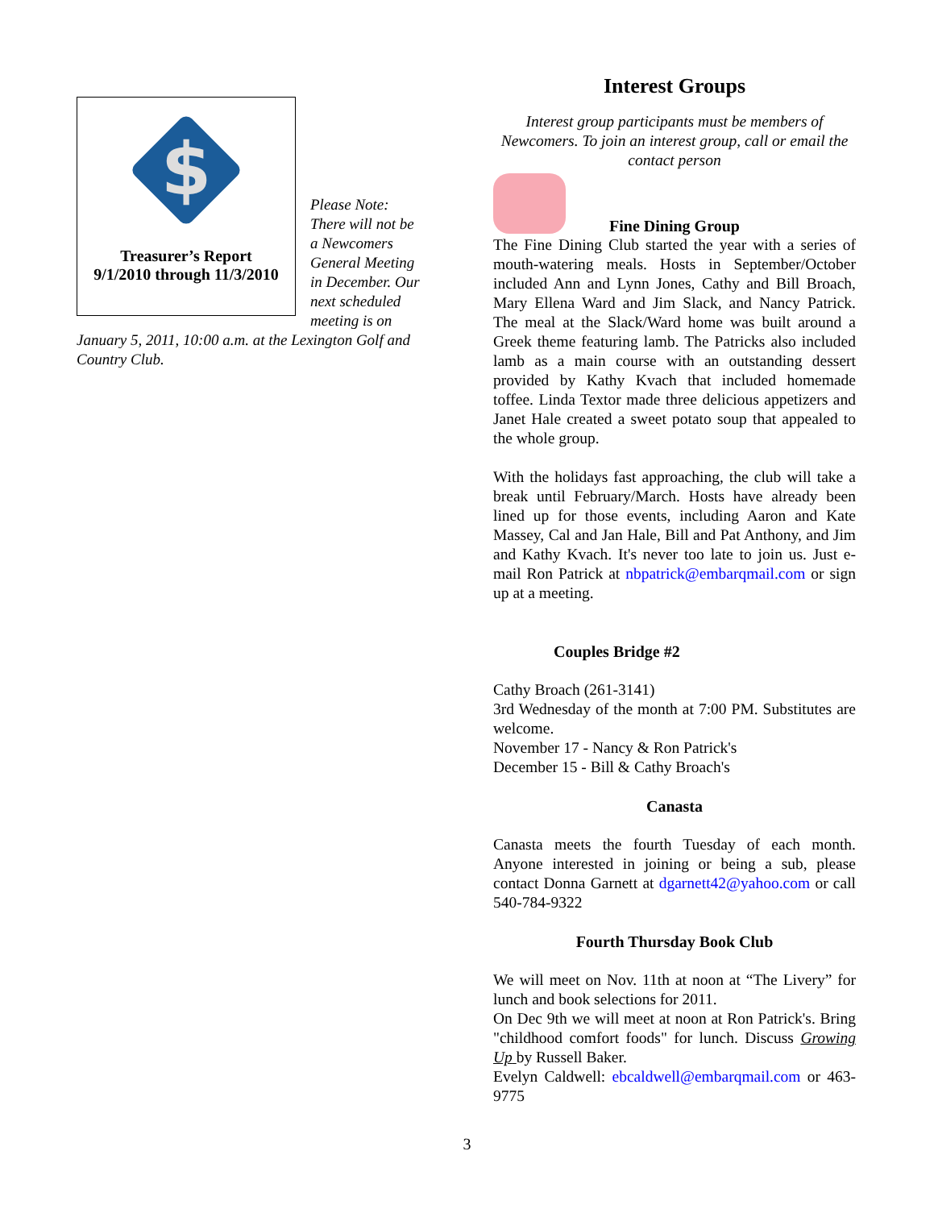$
Treasurer’s Report
9/1/2010 through 11/3/2010
Please Note:
There will not be a Newcomers General Meeting in December. Our next scheduled meeting is on
January 5, 2011, 10:00 a.m. at the Lexington Golf and Country Club.
Interest Groups
Interest group participants must be members of Newcomers. To join an interest group, call or email the contact person
Fine Dining Group
The Fine Dining Club started the year with a series of mouth-watering meals. Hosts in September/October included Ann and Lynn Jones, Cathy and Bill Broach, Mary Ellena Ward and Jim Slack, and Nancy Patrick. The meal at the Slack/Ward home was built around a Greek theme featuring lamb. The Patricks also included lamb as a main course with an outstanding dessert provided by Kathy Kvach that included homemade toffee. Linda Textor made three delicious appetizers and Janet Hale created a sweet potato soup that appealed to the whole group.
With the holidays fast approaching, the club will take a break until February/March. Hosts have already been lined up for those events, including Aaron and Kate Massey, Cal and Jan Hale, Bill and Pat Anthony, and Jim and Kathy Kvach. It's never too late to join us. Just e-mail Ron Patrick at nbpatrick@embarqmail.com or sign up at a meeting.
Couples Bridge #2
Cathy Broach (261-3141)
3rd Wednesday of the month at 7:00 PM. Substitutes are welcome.
November 17 - Nancy & Ron Patrick's
December 15 - Bill & Cathy Broach's
Canasta
Canasta meets the fourth Tuesday of each month. Anyone interested in joining or being a sub, please contact Donna Garnett at dgarnett42@yahoo.com or call 540-784-9322
Fourth Thursday Book Club
We will meet on Nov. 11th at noon at “The Livery” for lunch and book selections for 2011.
On Dec 9th we will meet at noon at Ron Patrick's. Bring "childhood comfort foods" for lunch. Discuss Growing Up by Russell Baker.
Evelyn Caldwell: ebcaldwell@embarqmail.com or 463-9775
3